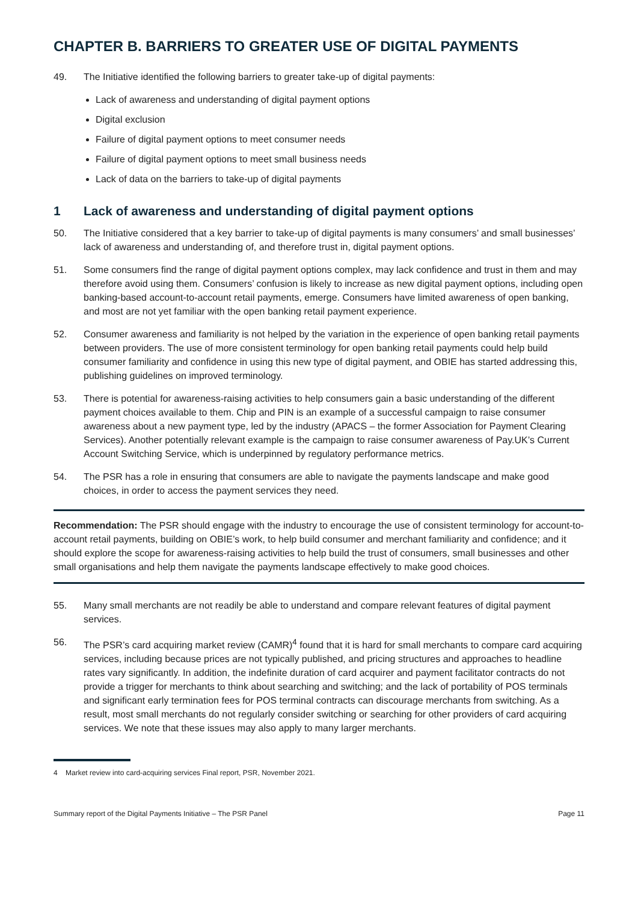CHAPTER B. BARRIERS TO GREATER USE OF DIGITAL PAYMENTS
49. The Initiative identified the following barriers to greater take-up of digital payments:
Lack of awareness and understanding of digital payment options
Digital exclusion
Failure of digital payment options to meet consumer needs
Failure of digital payment options to meet small business needs
Lack of data on the barriers to take-up of digital payments
1 Lack of awareness and understanding of digital payment options
50. The Initiative considered that a key barrier to take-up of digital payments is many consumers’ and small businesses’ lack of awareness and understanding of, and therefore trust in, digital payment options.
51. Some consumers find the range of digital payment options complex, may lack confidence and trust in them and may therefore avoid using them. Consumers’ confusion is likely to increase as new digital payment options, including open banking-based account-to-account retail payments, emerge. Consumers have limited awareness of open banking, and most are not yet familiar with the open banking retail payment experience.
52. Consumer awareness and familiarity is not helped by the variation in the experience of open banking retail payments between providers. The use of more consistent terminology for open banking retail payments could help build consumer familiarity and confidence in using this new type of digital payment, and OBIE has started addressing this, publishing guidelines on improved terminology.
53. There is potential for awareness-raising activities to help consumers gain a basic understanding of the different payment choices available to them. Chip and PIN is an example of a successful campaign to raise consumer awareness about a new payment type, led by the industry (APACS – the former Association for Payment Clearing Services). Another potentially relevant example is the campaign to raise consumer awareness of Pay.UK’s Current Account Switching Service, which is underpinned by regulatory performance metrics.
54. The PSR has a role in ensuring that consumers are able to navigate the payments landscape and make good choices, in order to access the payment services they need.
Recommendation: The PSR should engage with the industry to encourage the use of consistent terminology for account-to-account retail payments, building on OBIE’s work, to help build consumer and merchant familiarity and confidence; and it should explore the scope for awareness-raising activities to help build the trust of consumers, small businesses and other small organisations and help them navigate the payments landscape effectively to make good choices.
55. Many small merchants are not readily be able to understand and compare relevant features of digital payment services.
56. The PSR’s card acquiring market review (CAMR)<sup>4</sup> found that it is hard for small merchants to compare card acquiring services, including because prices are not typically published, and pricing structures and approaches to headline rates vary significantly. In addition, the indefinite duration of card acquirer and payment facilitator contracts do not provide a trigger for merchants to think about searching and switching; and the lack of portability of POS terminals and significant early termination fees for POS terminal contracts can discourage merchants from switching. As a result, most small merchants do not regularly consider switching or searching for other providers of card acquiring services. We note that these issues may also apply to many larger merchants.
4 Market review into card-acquiring services Final report, PSR, November 2021.
Summary report of the Digital Payments Initiative – The PSR Panel Page 11